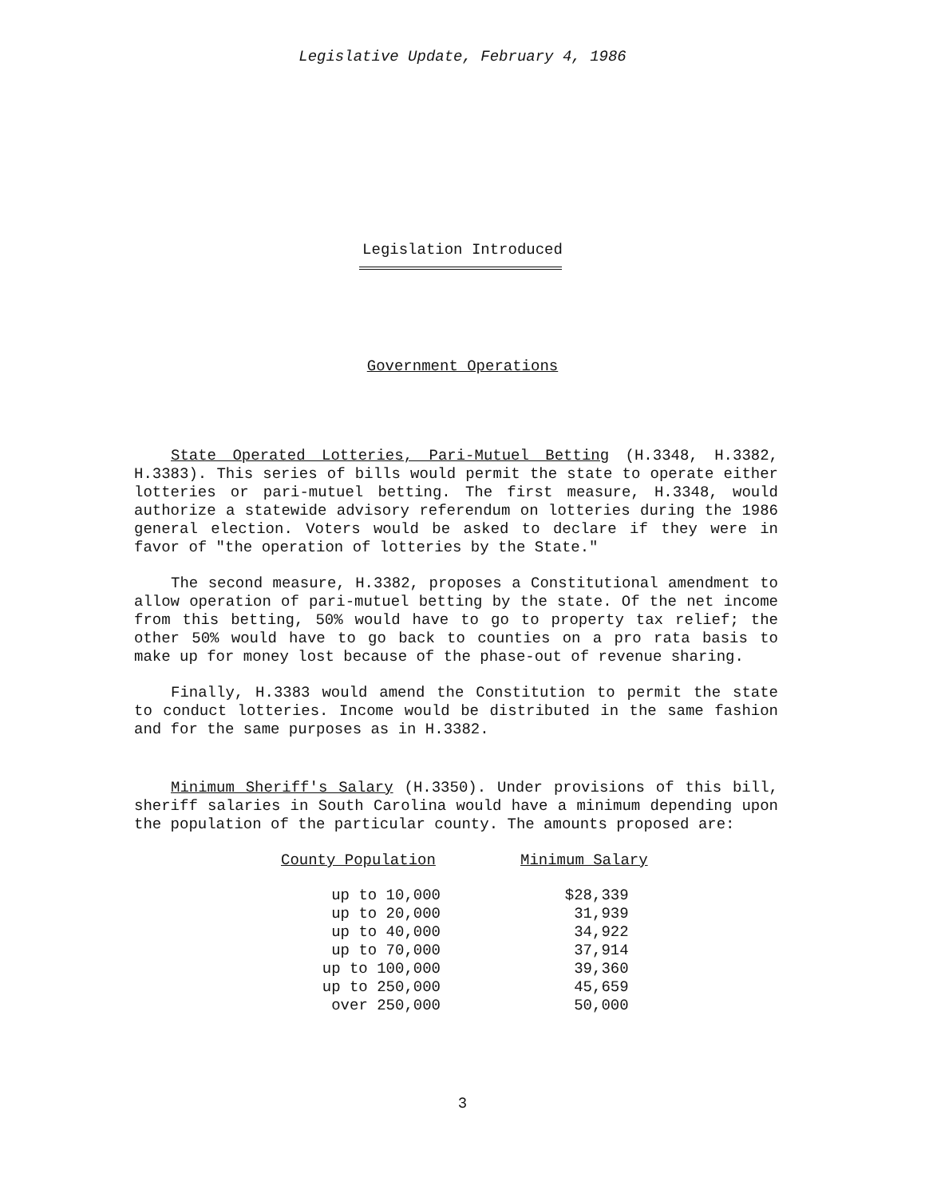Legislative Update, February 4, 1986
Legislation Introduced
Government Operations
State Operated Lotteries, Pari-Mutuel Betting (H.3348, H.3382, H.3383). This series of bills would permit the state to operate either lotteries or pari-mutuel betting. The first measure, H.3348, would authorize a statewide advisory referendum on lotteries during the 1986 general election. Voters would be asked to declare if they were in favor of "the operation of lotteries by the State."
The second measure, H.3382, proposes a Constitutional amendment to allow operation of pari-mutuel betting by the state. Of the net income from this betting, 50% would have to go to property tax relief; the other 50% would have to go back to counties on a pro rata basis to make up for money lost because of the phase-out of revenue sharing.
Finally, H.3383 would amend the Constitution to permit the state to conduct lotteries. Income would be distributed in the same fashion and for the same purposes as in H.3382.
Minimum Sheriff's Salary (H.3350). Under provisions of this bill, sheriff salaries in South Carolina would have a minimum depending upon the population of the particular county. The amounts proposed are:
| County Population | | Minimum Salary |
| --- | --- | --- |
| up to 10,000 | | $28,339 |
| up to 20,000 | | 31,939 |
| up to 40,000 | | 34,922 |
| up to 70,000 | | 37,914 |
| up to 100,000 | | 39,360 |
| up to 250,000 | | 45,659 |
| over 250,000 | | 50,000 |
3